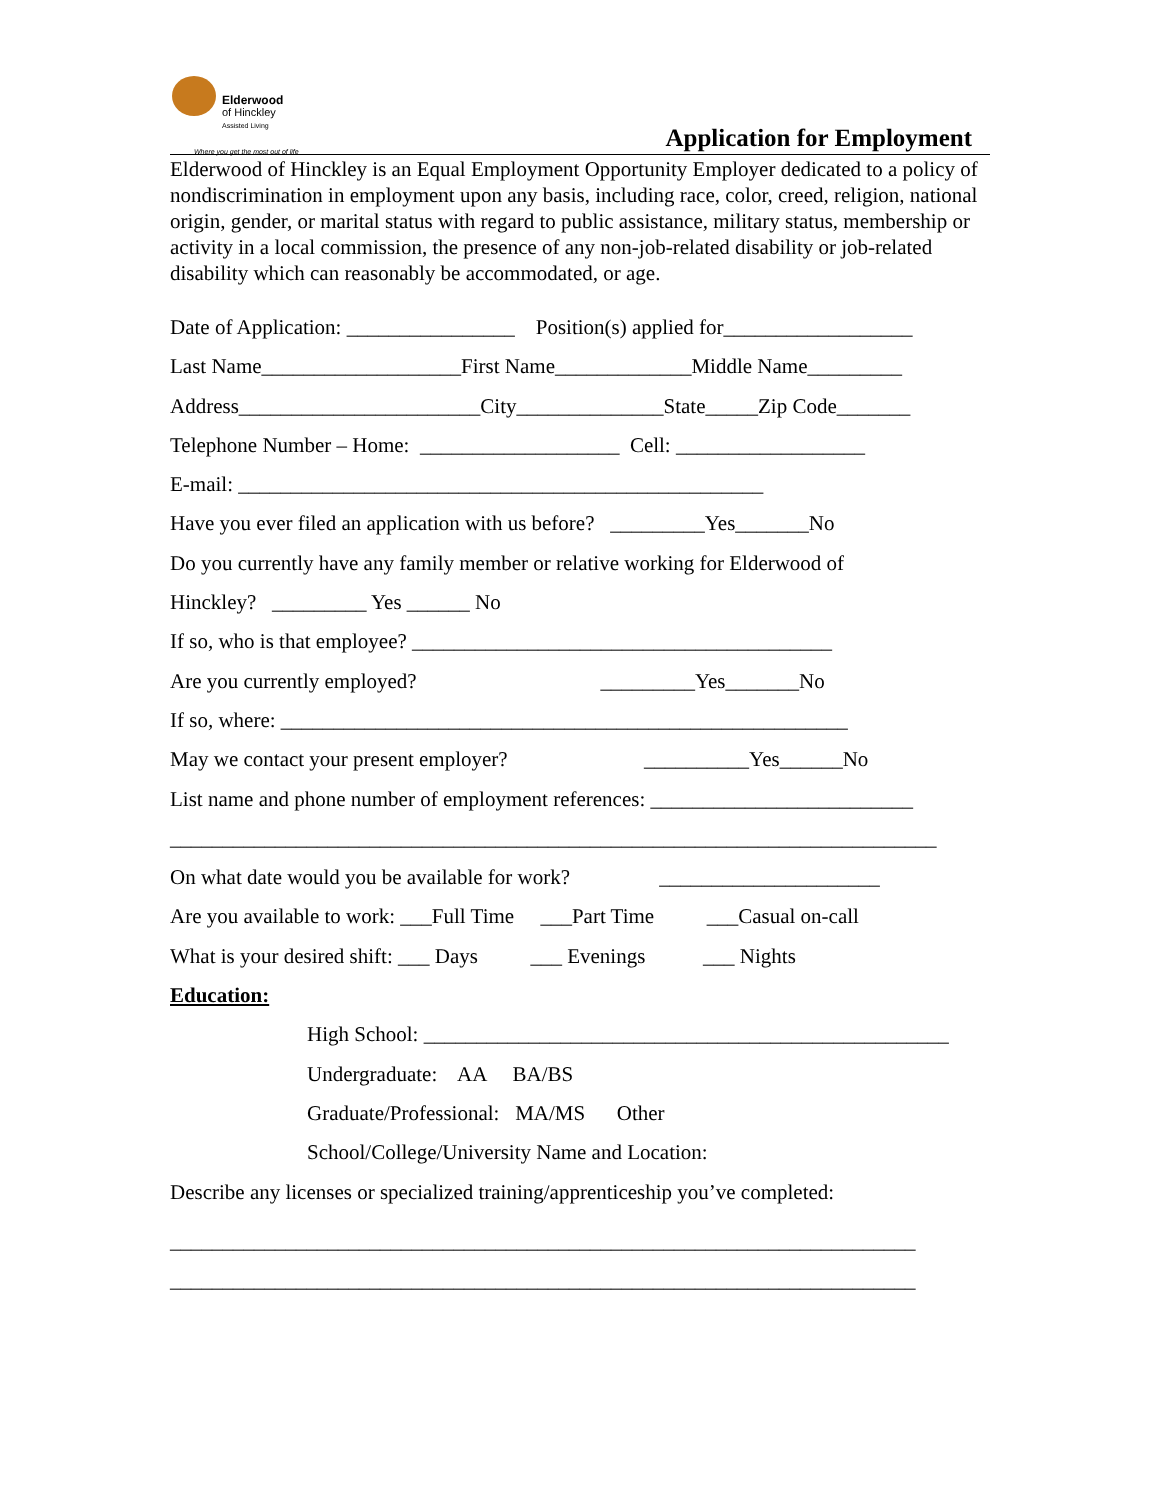Elderwood
of Hinckley
Assisted Living
Where you get the most out of life
Application for Employment
Elderwood of Hinckley is an Equal Employment Opportunity Employer dedicated to a policy of nondiscrimination in employment upon any basis, including race, color, creed, religion, national origin, gender, or marital status with regard to public assistance, military status, membership or activity in a local commission, the presence of any non-job-related disability or job-related disability which can reasonably be accommodated, or age.
Date of Application: ________________ Position(s) applied for__________________
Last Name___________________First Name_____________Middle Name_________
Address_______________________City______________State_____Zip Code_______
Telephone Number – Home: ___________________ Cell: __________________
E-mail: __________________________________________________
Have you ever filed an application with us before? _________Yes_______No
Do you currently have any family member or relative working for Elderwood of
Hinckley? _________ Yes ______ No
If so, who is that employee? ________________________________________
Are you currently employed? _________Yes_______No
If so, where: ______________________________________________________
May we contact your present employer? __________Yes______No
List name and phone number of employment references: _________________________
_________________________________________________________________________
On what date would you be available for work? _____________________
Are you available to work: ___Full Time ___Part Time ___Casual on-call
What is your desired shift: ___ Days ___ Evenings ___ Nights
Education:
High School: __________________________________________________
Undergraduate: AA BA/BS
Graduate/Professional: MA/MS Other
School/College/University Name and Location:
Describe any licenses or specialized training/apprenticeship you’ve completed:
_______________________________________________________________________
_______________________________________________________________________